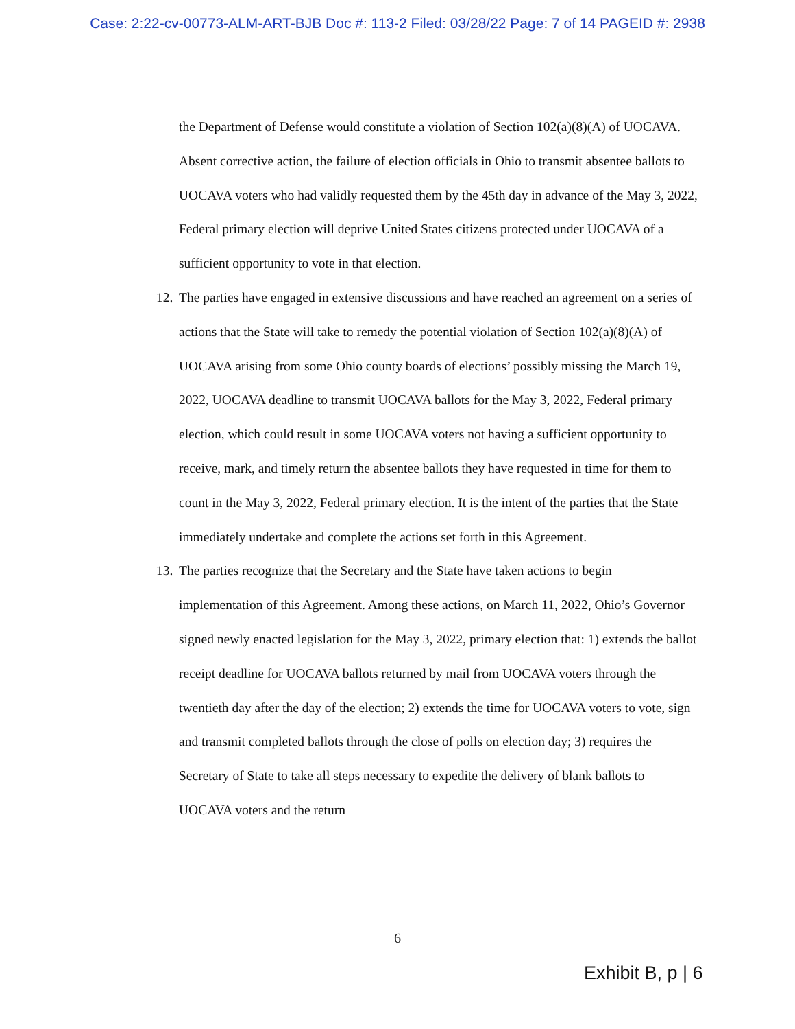Case: 2:22-cv-00773-ALM-ART-BJB Doc #: 113-2 Filed: 03/28/22 Page: 7 of 14 PAGEID #: 2938
the Department of Defense would constitute a violation of Section 102(a)(8)(A) of UOCAVA. Absent corrective action, the failure of election officials in Ohio to transmit absentee ballots to UOCAVA voters who had validly requested them by the 45th day in advance of the May 3, 2022, Federal primary election will deprive United States citizens protected under UOCAVA of a sufficient opportunity to vote in that election.
12.
The parties have engaged in extensive discussions and have reached an agreement on a series of actions that the State will take to remedy the potential violation of Section 102(a)(8)(A) of UOCAVA arising from some Ohio county boards of elections’ possibly missing the March 19, 2022, UOCAVA deadline to transmit UOCAVA ballots for the May 3, 2022, Federal primary election, which could result in some UOCAVA voters not having a sufficient opportunity to receive, mark, and timely return the absentee ballots they have requested in time for them to count in the May 3, 2022, Federal primary election. It is the intent of the parties that the State immediately undertake and complete the actions set forth in this Agreement.
13.
The parties recognize that the Secretary and the State have taken actions to begin implementation of this Agreement. Among these actions, on March 11, 2022, Ohio’s Governor signed newly enacted legislation for the May 3, 2022, primary election that: 1) extends the ballot receipt deadline for UOCAVA ballots returned by mail from UOCAVA voters through the twentieth day after the day of the election; 2) extends the time for UOCAVA voters to vote, sign and transmit completed ballots through the close of polls on election day; 3) requires the Secretary of State to take all steps necessary to expedite the delivery of blank ballots to UOCAVA voters and the return
6
Exhibit B, p | 6